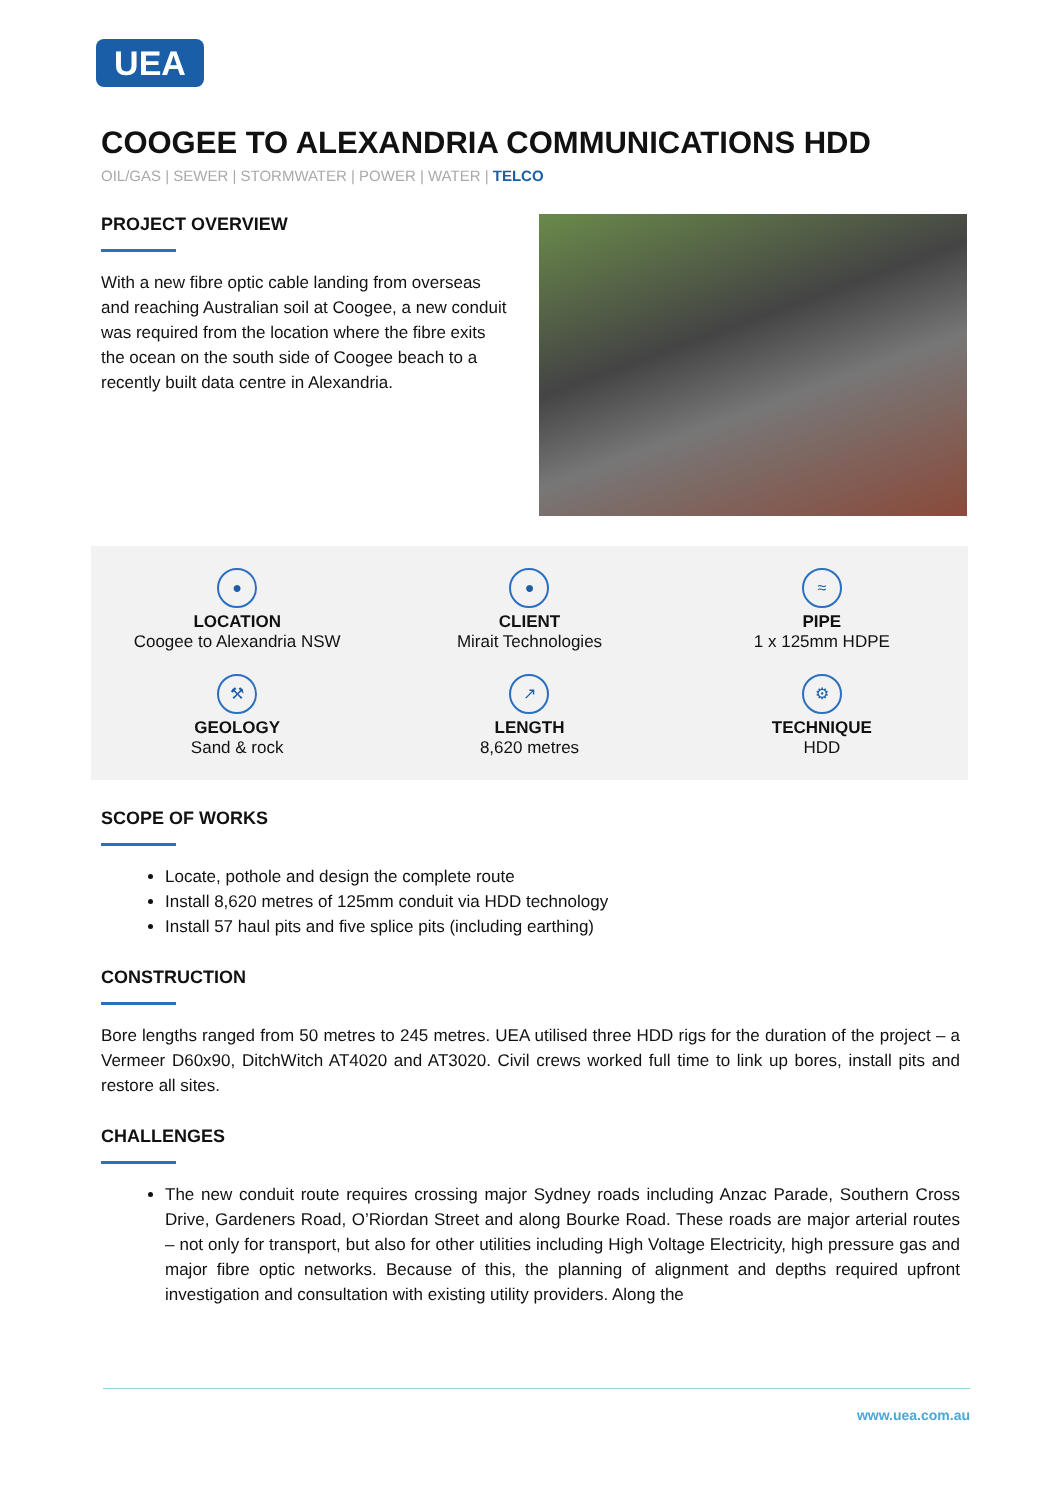UEA
COOGEE TO ALEXANDRIA COMMUNICATIONS HDD
OIL/GAS | SEWER | STORMWATER | POWER | WATER | TELCO
PROJECT OVERVIEW
With a new fibre optic cable landing from overseas and reaching Australian soil at Coogee, a new conduit was required from the location where the fibre exits the ocean on the south side of Coogee beach to a recently built data centre in Alexandria.
●
LOCATION
Coogee to Alexandria NSW
●
CLIENT
Mirait Technologies
≈
PIPE
1 x 125mm HDPE
⚒
GEOLOGY
Sand & rock
↗
LENGTH
8,620 metres
⚙
TECHNIQUE
HDD
SCOPE OF WORKS
Locate, pothole and design the complete route
Install 8,620 metres of 125mm conduit via HDD technology
Install 57 haul pits and five splice pits (including earthing)
CONSTRUCTION
Bore lengths ranged from 50 metres to 245 metres. UEA utilised three HDD rigs for the duration of the project – a Vermeer D60x90, DitchWitch AT4020 and AT3020. Civil crews worked full time to link up bores, install pits and restore all sites.
CHALLENGES
The new conduit route requires crossing major Sydney roads including Anzac Parade, Southern Cross Drive, Gardeners Road, O’Riordan Street and along Bourke Road. These roads are major arterial routes – not only for transport, but also for other utilities including High Voltage Electricity, high pressure gas and major fibre optic networks. Because of this, the planning of alignment and depths required upfront investigation and consultation with existing utility providers. Along the
www.uea.com.au